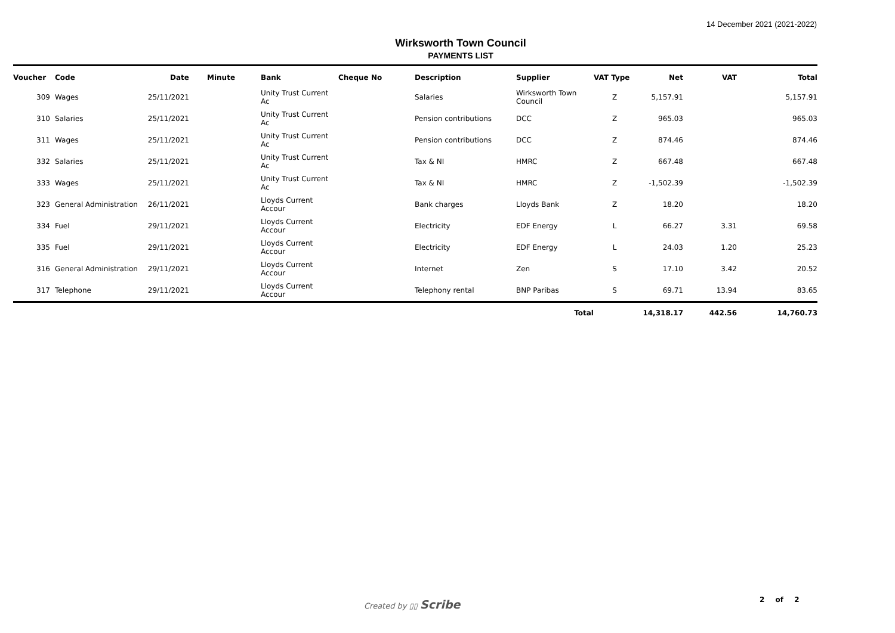14 December 2021 (2021-2022)
Wirksworth Town Council
PAYMENTS LIST
| Voucher | Code | Date | Minute | Bank | Cheque No | Description | Supplier | VAT Type | Net | VAT | Total |
| --- | --- | --- | --- | --- | --- | --- | --- | --- | --- | --- | --- |
| 309 | Wages | 25/11/2021 | | Unity Trust Current Ac | | Salaries | Wirksworth Town Council | Z | 5,157.91 | | 5,157.91 |
| 310 | Salaries | 25/11/2021 | | Unity Trust Current Ac | | Pension contributions | DCC | Z | 965.03 | | 965.03 |
| 311 | Wages | 25/11/2021 | | Unity Trust Current Ac | | Pension contributions | DCC | Z | 874.46 | | 874.46 |
| 332 | Salaries | 25/11/2021 | | Unity Trust Current Ac | | Tax & NI | HMRC | Z | 667.48 | | 667.48 |
| 333 | Wages | 25/11/2021 | | Unity Trust Current Ac | | Tax & NI | HMRC | Z | -1,502.39 | | -1,502.39 |
| 323 | General Administration | 26/11/2021 | | Lloyds Current Accour | | Bank charges | Lloyds Bank | Z | 18.20 | | 18.20 |
| 334 | Fuel | 29/11/2021 | | Lloyds Current Accour | | Electricity | EDF Energy | L | 66.27 | 3.31 | 69.58 |
| 335 | Fuel | 29/11/2021 | | Lloyds Current Accour | | Electricity | EDF Energy | L | 24.03 | 1.20 | 25.23 |
| 316 | General Administration | 29/11/2021 | | Lloyds Current Accour | | Internet | Zen | S | 17.10 | 3.42 | 20.52 |
| 317 | Telephone | 29/11/2021 | | Lloyds Current Accour | | Telephony rental | BNP Paribas | S | 69.71 | 13.94 | 83.65 |
| | | | | | | | Total | | 14,318.17 | 442.56 | 14,760.73 |
Created by ▯▯ Scribe 2 of 2